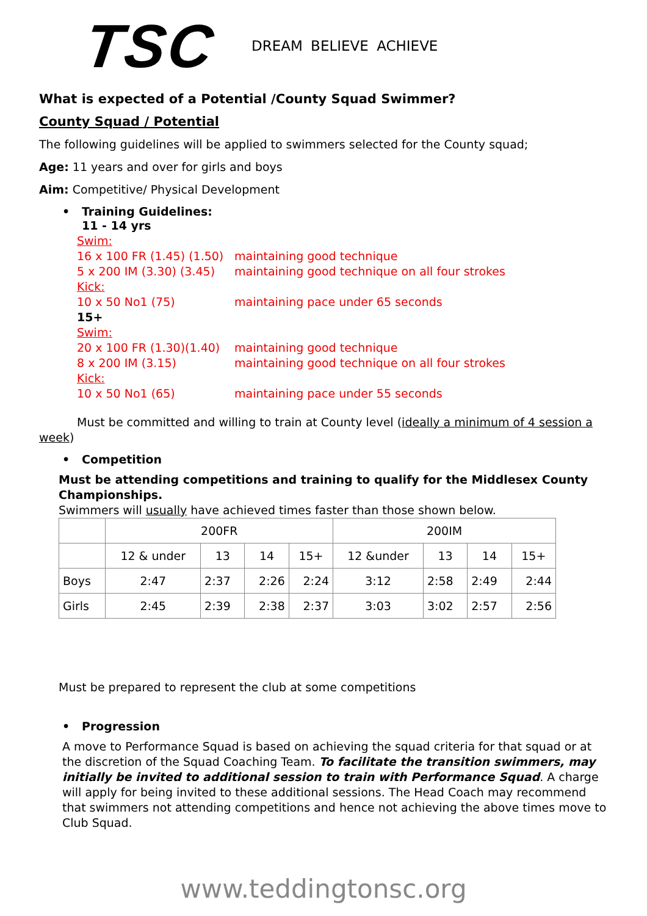TSC
DREAM BELIEVE ACHIEVE
What is expected of a Potential /County Squad Swimmer?
County Squad / Potential
The following guidelines will be applied to swimmers selected for the County squad;
Age: 11 years and over for girls and boys
Aim: Competitive/ Physical Development
• Training Guidelines:
11 - 14 yrs
Swim: 16 x 100 FR (1.45) (1.50) maintaining good technique 5 x 200 IM (3.30) (3.45) maintaining good technique on all four strokes Kick: 10 x 50 No1 (75) maintaining pace under 65 seconds 15+ Swim: 20 x 100 FR (1.30)(1.40) maintaining good technique 8 x 200 IM (3.15) maintaining good technique on all four strokes Kick: 10 x 50 No1 (65) maintaining pace under 55 seconds
Must be committed and willing to train at County level (ideally a minimum of 4 session a week)
• Competition
Must be attending competitions and training to qualify for the Middlesex County Championships.
Swimmers will usually have achieved times faster than those shown below.
| | 200FR | | | | 200IM | | | |
| --- | --- | --- | --- | --- | --- | --- | --- | --- |
| | 12 & under | 13 | 14 | 15+ | 12 &under | 13 | 14 | 15+ |
| Boys | 2:47 | 2:37 | 2:26 | 2:24 | 3:12 | 2:58 | 2:49 | 2:44 |
| Girls | 2:45 | 2:39 | 2:38 | 2:37 | 3:03 | 3:02 | 2:57 | 2:56 |
Must be prepared to represent the club at some competitions
• Progression
A move to Performance Squad is based on achieving the squad criteria for that squad or at the discretion of the Squad Coaching Team. To facilitate the transition swimmers, may initially be invited to additional session to train with Performance Squad. A charge will apply for being invited to these additional sessions. The Head Coach may recommend that swimmers not attending competitions and hence not achieving the above times move to Club Squad.
www.teddingtonsc.org